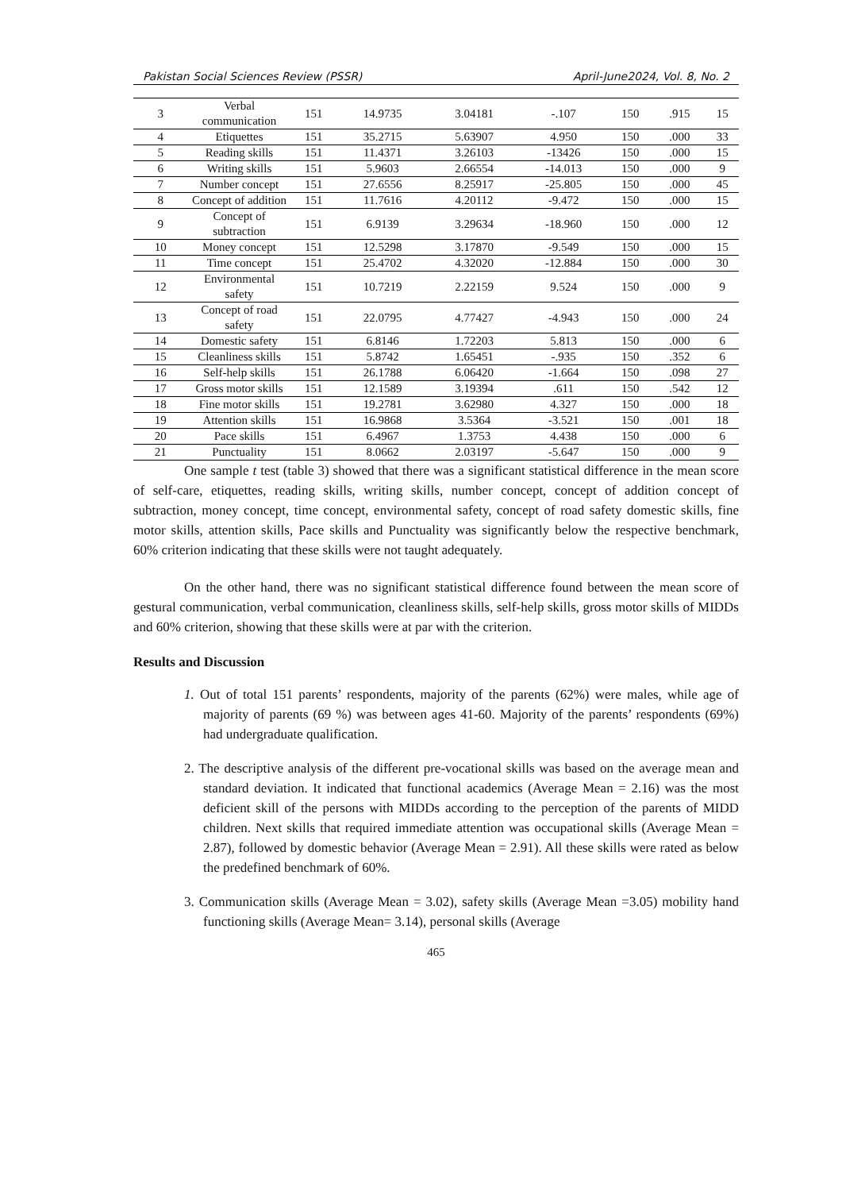Pakistan Social Sciences Review (PSSR) April-June2024, Vol. 8, No. 2
| 3 | Verbal communication | 151 | 14.9735 | 3.04181 | -.107 | 150 | .915 | 15 |
| 4 | Etiquettes | 151 | 35.2715 | 5.63907 | 4.950 | 150 | .000 | 33 |
| 5 | Reading skills | 151 | 11.4371 | 3.26103 | -13426 | 150 | .000 | 15 |
| 6 | Writing skills | 151 | 5.9603 | 2.66554 | -14.013 | 150 | .000 | 9 |
| 7 | Number concept | 151 | 27.6556 | 8.25917 | -25.805 | 150 | .000 | 45 |
| 8 | Concept of addition | 151 | 11.7616 | 4.20112 | -9.472 | 150 | .000 | 15 |
| 9 | Concept of subtraction | 151 | 6.9139 | 3.29634 | -18.960 | 150 | .000 | 12 |
| 10 | Money concept | 151 | 12.5298 | 3.17870 | -9.549 | 150 | .000 | 15 |
| 11 | Time concept | 151 | 25.4702 | 4.32020 | -12.884 | 150 | .000 | 30 |
| 12 | Environmental safety | 151 | 10.7219 | 2.22159 | 9.524 | 150 | .000 | 9 |
| 13 | Concept of road safety | 151 | 22.0795 | 4.77427 | -4.943 | 150 | .000 | 24 |
| 14 | Domestic safety | 151 | 6.8146 | 1.72203 | 5.813 | 150 | .000 | 6 |
| 15 | Cleanliness skills | 151 | 5.8742 | 1.65451 | -.935 | 150 | .352 | 6 |
| 16 | Self-help skills | 151 | 26.1788 | 6.06420 | -1.664 | 150 | .098 | 27 |
| 17 | Gross motor skills | 151 | 12.1589 | 3.19394 | .611 | 150 | .542 | 12 |
| 18 | Fine motor skills | 151 | 19.2781 | 3.62980 | 4.327 | 150 | .000 | 18 |
| 19 | Attention skills | 151 | 16.9868 | 3.5364 | -3.521 | 150 | .001 | 18 |
| 20 | Pace skills | 151 | 6.4967 | 1.3753 | 4.438 | 150 | .000 | 6 |
| 21 | Punctuality | 151 | 8.0662 | 2.03197 | -5.647 | 150 | .000 | 9 |
One sample t test (table 3) showed that there was a significant statistical difference in the mean score of self-care, etiquettes, reading skills, writing skills, number concept, concept of addition concept of subtraction, money concept, time concept, environmental safety, concept of road safety domestic skills, fine motor skills, attention skills, Pace skills and Punctuality was significantly below the respective benchmark, 60% criterion indicating that these skills were not taught adequately.
On the other hand, there was no significant statistical difference found between the mean score of gestural communication, verbal communication, cleanliness skills, self-help skills, gross motor skills of MIDDs and 60% criterion, showing that these skills were at par with the criterion.
Results and Discussion
1. Out of total 151 parents’ respondents, majority of the parents (62%) were males, while age of majority of parents (69 %) was between ages 41-60. Majority of the parents’ respondents (69%) had undergraduate qualification.
2. The descriptive analysis of the different pre-vocational skills was based on the average mean and standard deviation. It indicated that functional academics (Average Mean = 2.16) was the most deficient skill of the persons with MIDDs according to the perception of the parents of MIDD children. Next skills that required immediate attention was occupational skills (Average Mean = 2.87), followed by domestic behavior (Average Mean = 2.91). All these skills were rated as below the predefined benchmark of 60%.
3. Communication skills (Average Mean = 3.02), safety skills (Average Mean =3.05) mobility hand functioning skills (Average Mean= 3.14), personal skills (Average
465